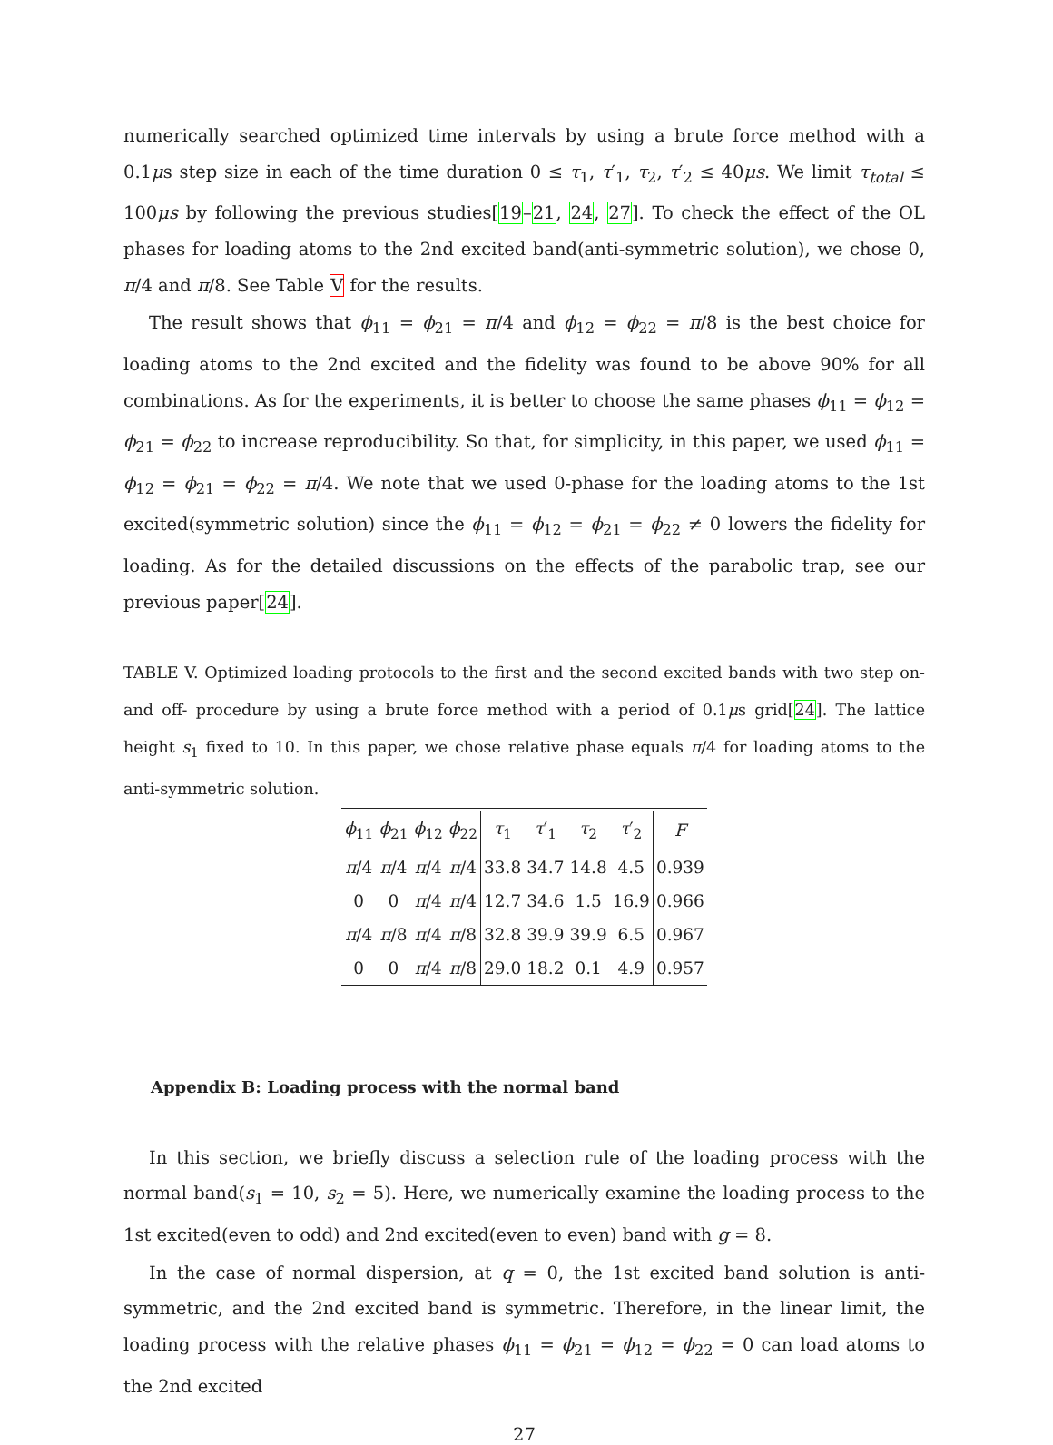numerically searched optimized time intervals by using a brute force method with a 0.1μs step size in each of the time duration 0 ≤ τ<sub>1</sub>, τ′<sub>1</sub>, τ<sub>2</sub>, τ′<sub>2</sub> ≤ 40μs. We limit τ<sub>total</sub> ≤ 100μs by following the previous studies[19–21, 24, 27]. To check the effect of the OL phases for loading atoms to the 2nd excited band(anti-symmetric solution), we chose 0, π/4 and π/8. See Table V for the results.
The result shows that ϕ<sub>11</sub> = ϕ<sub>21</sub> = π/4 and ϕ<sub>12</sub> = ϕ<sub>22</sub> = π/8 is the best choice for loading atoms to the 2nd excited and the fidelity was found to be above 90% for all combinations. As for the experiments, it is better to choose the same phases ϕ<sub>11</sub> = ϕ<sub>12</sub> = ϕ<sub>21</sub> = ϕ<sub>22</sub> to increase reproducibility. So that, for simplicity, in this paper, we used ϕ<sub>11</sub> = ϕ<sub>12</sub> = ϕ<sub>21</sub> = ϕ<sub>22</sub> = π/4. We note that we used 0-phase for the loading atoms to the 1st excited(symmetric solution) since the ϕ<sub>11</sub> = ϕ<sub>12</sub> = ϕ<sub>21</sub> = ϕ<sub>22</sub> ≠ 0 lowers the fidelity for loading. As for the detailed discussions on the effects of the parabolic trap, see our previous paper[24].
TABLE V. Optimized loading protocols to the first and the second excited bands with two step on- and off- procedure by using a brute force method with a period of 0.1μs grid[24]. The lattice height s<sub>1</sub> fixed to 10. In this paper, we chose relative phase equals π/4 for loading atoms to the anti-symmetric solution.
| ϕ<sub>11</sub> | ϕ<sub>21</sub> | ϕ<sub>12</sub> | ϕ<sub>22</sub> | τ<sub>1</sub> | τ ′<sub>1</sub> | τ<sub>2</sub> | τ ′<sub>2</sub> | F |
| --- | --- | --- | --- | --- | --- | --- | --- | --- |
| π /4 | π /4 | π /4 | π /4 | 33.8 | 34.7 | 14.8 | 4.5 | 0.939 |
| 0 | 0 | π /4 | π /4 | 12.7 | 34.6 | 1.5 | 16.9 | 0.966 |
| π /4 | π /8 | π /4 | π /8 | 32.8 | 39.9 | 39.9 | 6.5 | 0.967 |
| 0 | 0 | π /4 | π /8 | 29.0 | 18.2 | 0.1 | 4.9 | 0.957 |
Appendix B: Loading process with the normal band
In this section, we briefly discuss a selection rule of the loading process with the normal band(s<sub>1</sub> = 10, s<sub>2</sub> = 5). Here, we numerically examine the loading process to the 1st excited(even to odd) and 2nd excited(even to even) band with g = 8.
In the case of normal dispersion, at q = 0, the 1st excited band solution is anti-symmetric, and the 2nd excited band is symmetric. Therefore, in the linear limit, the loading process with the relative phases ϕ<sub>11</sub> = ϕ<sub>21</sub> = ϕ<sub>12</sub> = ϕ<sub>22</sub> = 0 can load atoms to the 2nd excited
27